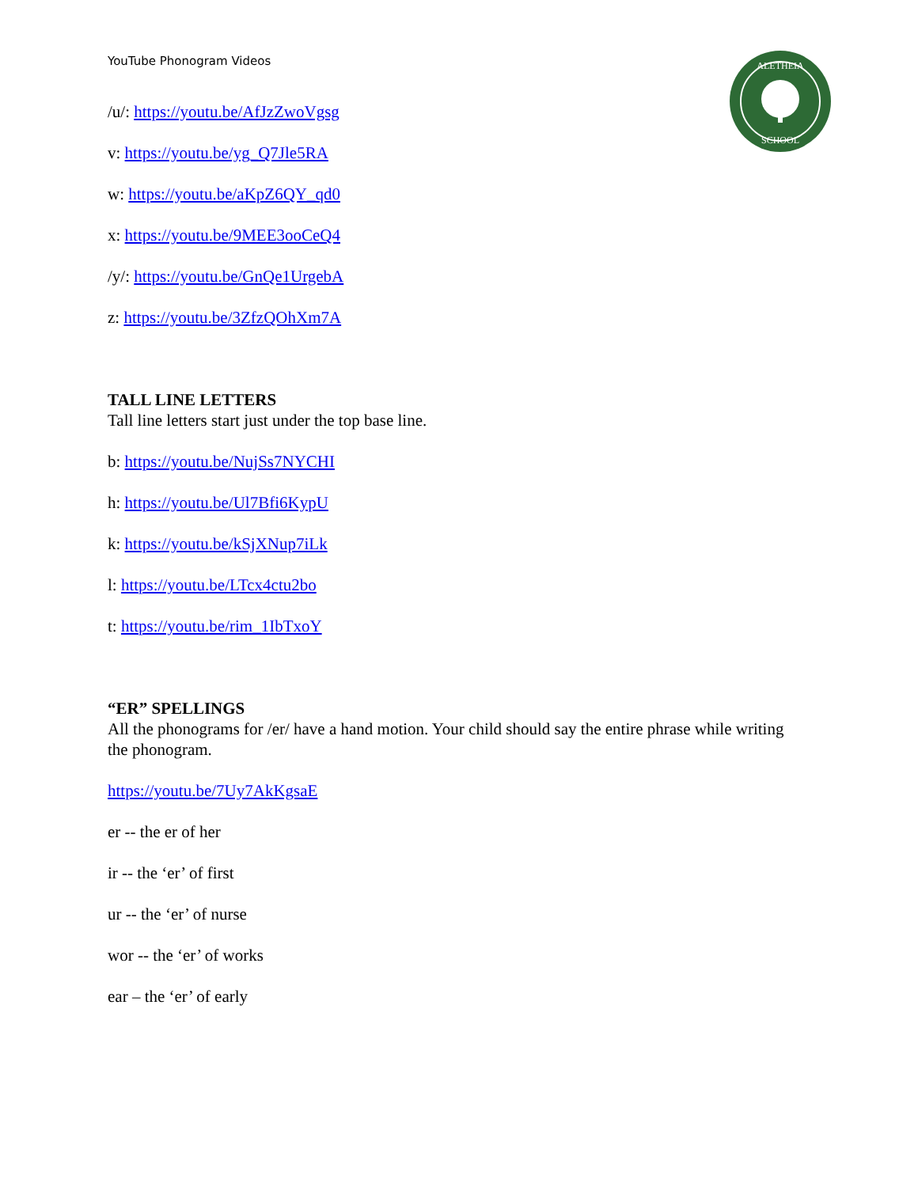ALETHEIA
SCHOOL
YouTube Phonogram Videos
/u/: https://youtu.be/AfJzZwoVgsg
v: https://youtu.be/yg_Q7Jle5RA
w: https://youtu.be/aKpZ6QY_qd0
x: https://youtu.be/9MEE3ooCeQ4
/y/: https://youtu.be/GnQe1UrgebA
z: https://youtu.be/3ZfzQOhXm7A
TALL LINE LETTERS
Tall line letters start just under the top base line.
b: https://youtu.be/NujSs7NYCHI
h: https://youtu.be/Ul7Bfi6KypU
k: https://youtu.be/kSjXNup7iLk
l: https://youtu.be/LTcx4ctu2bo
t: https://youtu.be/rim_1IbTxoY
“ER” SPELLINGS
All the phonograms for /er/ have a hand motion. Your child should say the entire phrase while writing the phonogram.
https://youtu.be/7Uy7AkKgsaE
er -- the er of her
ir -- the ‘er’ of first
ur -- the ‘er’ of nurse
wor -- the ‘er’ of works
ear – the ‘er’ of early